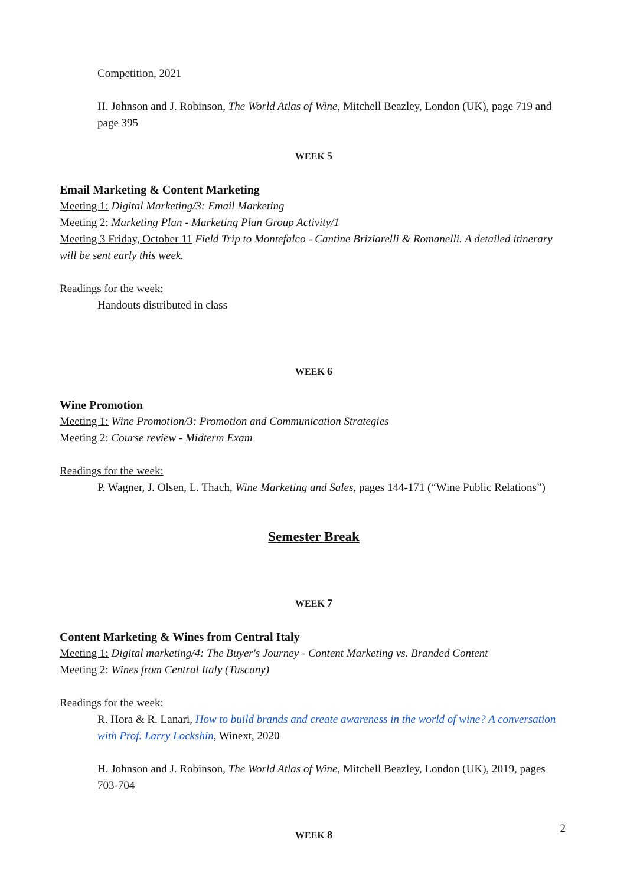Competition, 2021
H. Johnson and J. Robinson, The World Atlas of Wine, Mitchell Beazley, London (UK), page 719 and page 395
WEEK 5
Email Marketing & Content Marketing
Meeting 1: Digital Marketing/3: Email Marketing
Meeting 2: Marketing Plan - Marketing Plan Group Activity/1
Meeting 3 Friday, October 11 Field Trip to Montefalco - Cantine Briziarelli & Romanelli. A detailed itinerary will be sent early this week.
Readings for the week:
Handouts distributed in class
WEEK 6
Wine Promotion
Meeting 1: Wine Promotion/3: Promotion and Communication Strategies
Meeting 2: Course review - Midterm Exam
Readings for the week:
P. Wagner, J. Olsen, L. Thach, Wine Marketing and Sales, pages 144-171 (“Wine Public Relations”)
Semester Break
WEEK 7
Content Marketing & Wines from Central Italy
Meeting 1: Digital marketing/4: The Buyer's Journey - Content Marketing vs. Branded Content
Meeting 2: Wines from Central Italy (Tuscany)
Readings for the week:
R. Hora & R. Lanari, How to build brands and create awareness in the world of wine? A conversation with Prof. Larry Lockshin, Winext, 2020
H. Johnson and J. Robinson, The World Atlas of Wine, Mitchell Beazley, London (UK), 2019, pages 703-704
WEEK 8
2